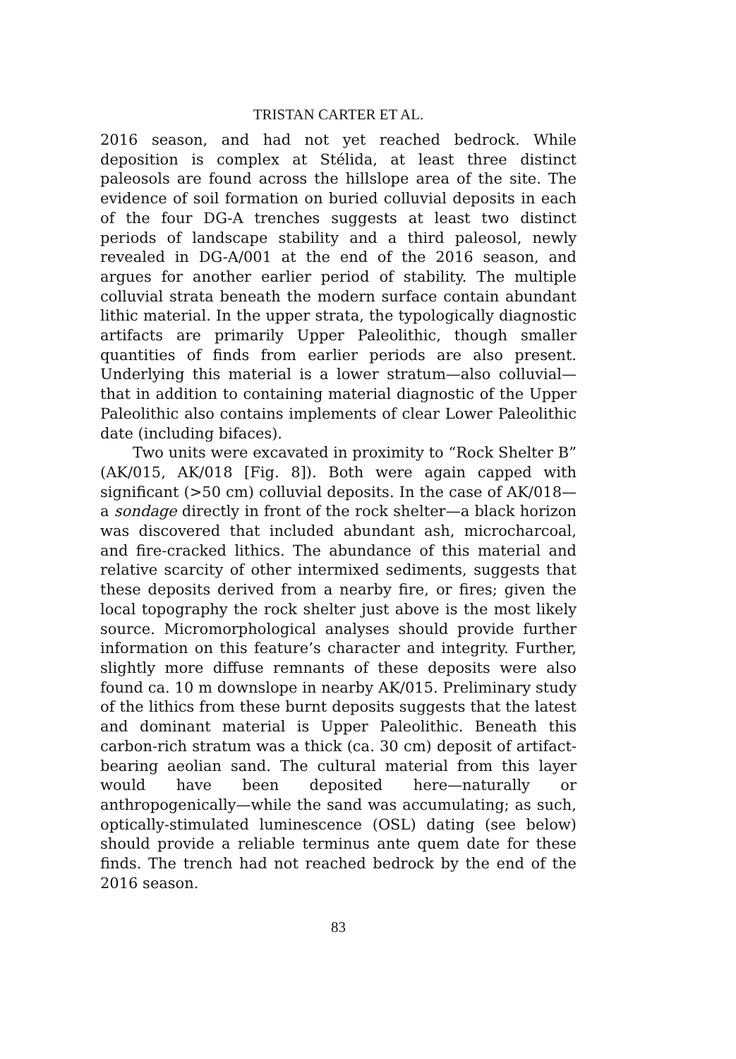TRISTAN CARTER ET AL.
2016 season, and had not yet reached bedrock. While deposition is complex at Stélida, at least three distinct paleosols are found across the hillslope area of the site. The evidence of soil formation on buried colluvial deposits in each of the four DG-A trenches suggests at least two distinct periods of landscape stability and a third paleosol, newly revealed in DG-A/001 at the end of the 2016 season, and argues for another earlier period of stability. The multiple colluvial strata beneath the modern surface contain abundant lithic material. In the upper strata, the typologically diagnostic artifacts are primarily Upper Paleolithic, though smaller quantities of finds from earlier periods are also present. Underlying this material is a lower stratum—also colluvial—that in addition to containing material diagnostic of the Upper Paleolithic also contains implements of clear Lower Paleolithic date (including bifaces).
Two units were excavated in proximity to “Rock Shelter B” (AK/015, AK/018 [Fig. 8]). Both were again capped with significant (>50 cm) colluvial deposits. In the case of AK/018—a sondage directly in front of the rock shelter—a black horizon was discovered that included abundant ash, microcharcoal, and fire-cracked lithics. The abundance of this material and relative scarcity of other intermixed sediments, suggests that these deposits derived from a nearby fire, or fires; given the local topography the rock shelter just above is the most likely source. Micromorphological analyses should provide further information on this feature’s character and integrity. Further, slightly more diffuse remnants of these deposits were also found ca. 10 m downslope in nearby AK/015. Preliminary study of the lithics from these burnt deposits suggests that the latest and dominant material is Upper Paleolithic. Beneath this carbon-rich stratum was a thick (ca. 30 cm) deposit of artifact-bearing aeolian sand. The cultural material from this layer would have been deposited here—naturally or anthropogenically—while the sand was accumulating; as such, optically-stimulated luminescence (OSL) dating (see below) should provide a reliable terminus ante quem date for these finds. The trench had not reached bedrock by the end of the 2016 season.
83